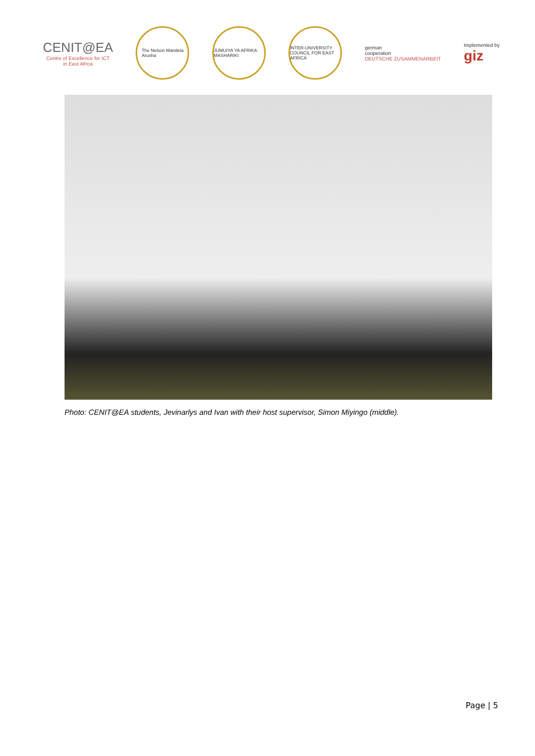CENIT@EA
Centre of Excellence for ICT
in East Africa
The Nelson Mandela
Arusha
JUMUIYA YA AFRIKA MASHARIKI
INTER-UNIVERSITY COUNCIL FOR EAST AFRICA
german
cooperation
DEUTSCHE ZUSAMMENARBEIT
Implemented by
giz
Photo: CENIT@EA students, Jevinarlys and Ivan with their host supervisor, Simon Miyingo (middle).
Page | 5